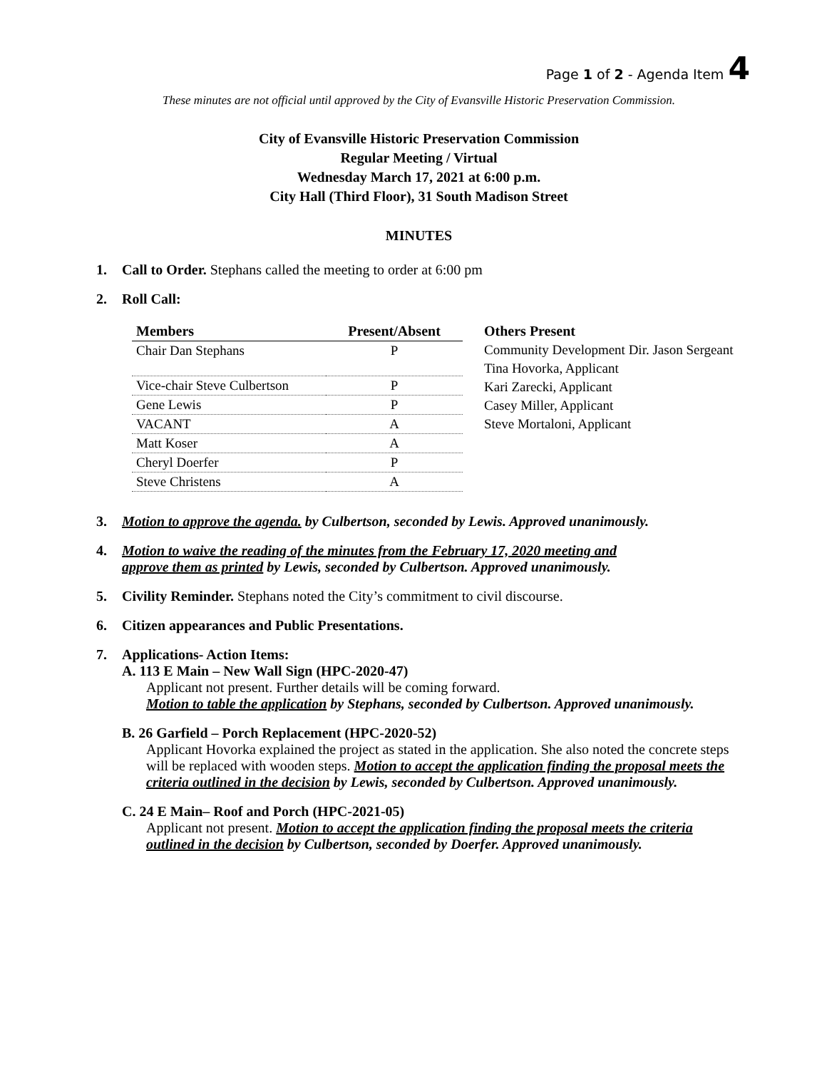Page 1 of 2 - Agenda Item 4
These minutes are not official until approved by the City of Evansville Historic Preservation Commission.
City of Evansville Historic Preservation Commission
Regular Meeting / Virtual
Wednesday March 17, 2021 at 6:00 p.m.
City Hall (Third Floor), 31 South Madison Street
MINUTES
1. Call to Order. Stephans called the meeting to order at 6:00 pm
2. Roll Call:
| Members | Present/Absent |
| --- | --- |
| Chair Dan Stephans | P |
| Vice-chair Steve Culbertson | P |
| Gene Lewis | P |
| VACANT | A |
| Matt Koser | A |
| Cheryl Doerfer | P |
| Steve Christens | A |
Others Present
Community Development Dir. Jason Sergeant
Tina Hovorka, Applicant
Kari Zarecki, Applicant
Casey Miller, Applicant
Steve Mortaloni, Applicant
3. Motion to approve the agenda. by Culbertson, seconded by Lewis. Approved unanimously.
4. Motion to waive the reading of the minutes from the February 17, 2020 meeting and
approve them as printed by Lewis, seconded by Culbertson. Approved unanimously.
5. Civility Reminder. Stephans noted the City’s commitment to civil discourse.
6. Citizen appearances and Public Presentations.
7. Applications- Action Items:
A. 113 E Main – New Wall Sign (HPC-2020-47)
Applicant not present. Further details will be coming forward.
Motion to table the application by Stephans, seconded by Culbertson. Approved unanimously.
B. 26 Garfield – Porch Replacement (HPC-2020-52)
Applicant Hovorka explained the project as stated in the application. She also noted the concrete steps will be replaced with wooden steps. Motion to accept the application finding the proposal meets the criteria outlined in the decision by Lewis, seconded by Culbertson. Approved unanimously.
C. 24 E Main– Roof and Porch (HPC-2021-05)
Applicant not present. Motion to accept the application finding the proposal meets the criteria outlined in the decision by Culbertson, seconded by Doerfer. Approved unanimously.